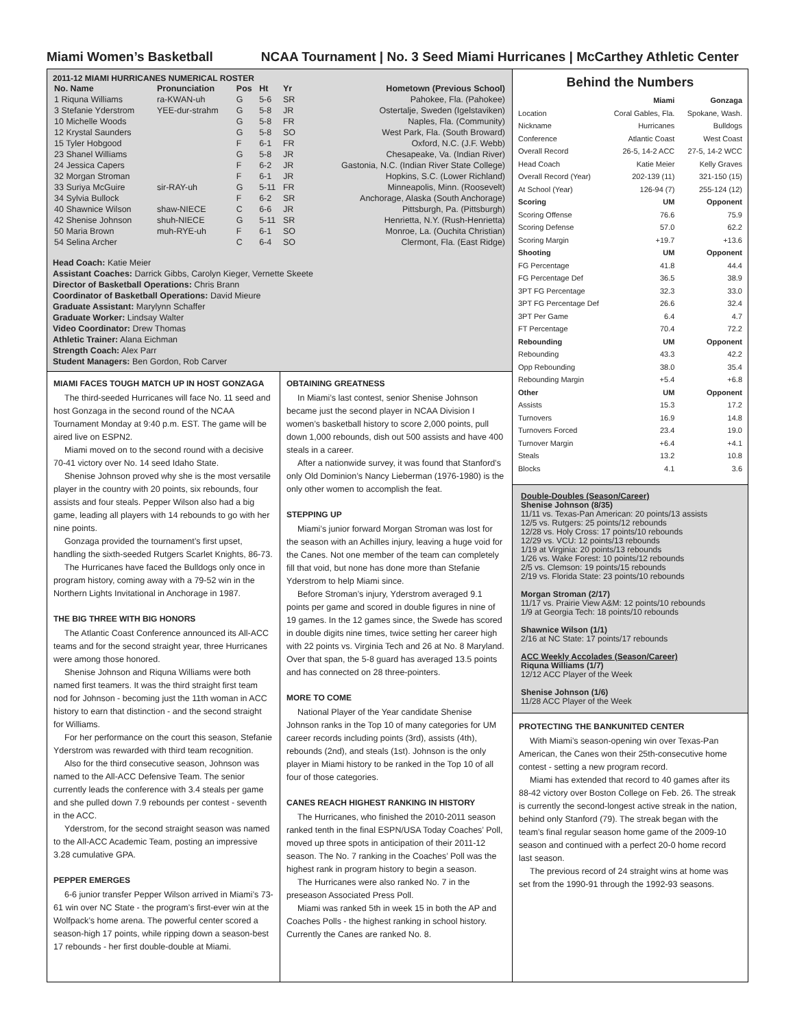Miami Women’s Basketball NCAA Tournament | No. 3 Seed Miami Hurricanes | McCarthey Athletic Center
2011-12 MIAMI HURRICANES NUMERICAL ROSTER
| No. Name | Pronunciation | Pos | Ht | Yr | Hometown (Previous School) |
| --- | --- | --- | --- | --- | --- |
| 1 Riquna Williams | ra-KWAN-uh | G | 5-6 | SR | Pahokee, Fla. (Pahokee) |
| 3 Stefanie Yderstrom | YEE-dur-strahm | G | 5-8 | JR | Ostertalje, Sweden (Igelstaviken) |
| 10 Michelle Woods | | G | 5-8 | FR | Naples, Fla. (Community) |
| 12 Krystal Saunders | | G | 5-8 | SO | West Park, Fla. (South Broward) |
| 15 Tyler Hobgood | | F | 6-1 | FR | Oxford, N.C. (J.F. Webb) |
| 23 Shanel Williams | | G | 5-8 | JR | Chesapeake, Va. (Indian River) |
| 24 Jessica Capers | | F | 6-2 | JR | Gastonia, N.C. (Indian River State College) |
| 32 Morgan Stroman | | F | 6-1 | JR | Hopkins, S.C. (Lower Richland) |
| 33 Suriya McGuire | sir-RAY-uh | G | 5-11 | FR | Minneapolis, Minn. (Roosevelt) |
| 34 Sylvia Bullock | | F | 6-2 | SR | Anchorage, Alaska (South Anchorage) |
| 40 Shawnice Wilson | shaw-NIECE | C | 6-6 | JR | Pittsburgh, Pa. (Pittsburgh) |
| 42 Shenise Johnson | shuh-NIECE | G | 5-11 | SR | Henrietta, N.Y. (Rush-Henrietta) |
| 50 Maria Brown | muh-RYE-uh | F | 6-1 | SO | Monroe, La. (Ouchita Christian) |
| 54 Selina Archer | | C | 6-4 | SO | Clermont, Fla. (East Ridge) |
Head Coach: Katie Meier
Assistant Coaches: Darrick Gibbs, Carolyn Kieger, Vernette Skeete
Director of Basketball Operations: Chris Brann
Coordinator of Basketball Operations: David Mieure
Graduate Assistant: Marylynn Schaffer
Graduate Worker: Lindsay Walter
Video Coordinator: Drew Thomas
Athletic Trainer: Alana Eichman
Strength Coach: Alex Parr
Student Managers: Ben Gordon, Rob Carver
MIAMI FACES TOUGH MATCH UP IN HOST GONZAGA
The third-seeded Hurricanes will face No. 11 seed and host Gonzaga in the second round of the NCAA Tournament Monday at 9:40 p.m. EST. The game will be aired live on ESPN2.
Miami moved on to the second round with a decisive 70-41 victory over No. 14 seed Idaho State.
Shenise Johnson proved why she is the most versatile player in the country with 20 points, six rebounds, four assists and four steals. Pepper Wilson also had a big game, leading all players with 14 rebounds to go with her nine points.
Gonzaga provided the tournament’s first upset, handling the sixth-seeded Rutgers Scarlet Knights, 86-73.
The Hurricanes have faced the Bulldogs only once in program history, coming away with a 79-52 win in the Northern Lights Invitational in Anchorage in 1987.
THE BIG THREE WITH BIG HONORS
The Atlantic Coast Conference announced its All-ACC teams and for the second straight year, three Hurricanes were among those honored.
Shenise Johnson and Riquna Williams were both named first teamers. It was the third straight first team nod for Johnson - becoming just the 11th woman in ACC history to earn that distinction - and the second straight for Williams.
For her performance on the court this season, Stefanie Yderstrom was rewarded with third team recognition.
Also for the third consecutive season, Johnson was named to the All-ACC Defensive Team. The senior currently leads the conference with 3.4 steals per game and she pulled down 7.9 rebounds per contest - seventh in the ACC.
Yderstrom, for the second straight season was named to the All-ACC Academic Team, posting an impressive 3.28 cumulative GPA.
PEPPER EMERGES
6-6 junior transfer Pepper Wilson arrived in Miami’s 73-61 win over NC State - the program’s first-ever win at the Wolfpack’s home arena. The powerful center scored a season-high 17 points, while ripping down a season-best 17 rebounds - her first double-double at Miami.
OBTAINING GREATNESS
In Miami’s last contest, senior Shenise Johnson became just the second player in NCAA Division I women’s basketball history to score 2,000 points, pull down 1,000 rebounds, dish out 500 assists and have 400 steals in a career.
After a nationwide survey, it was found that Stanford’s only Old Dominion’s Nancy Lieberman (1976-1980) is the only other women to accomplish the feat.
STEPPING UP
Miami’s junior forward Morgan Stroman was lost for the season with an Achilles injury, leaving a huge void for the Canes. Not one member of the team can completely fill that void, but none has done more than Stefanie Yderstrom to help Miami since.
Before Stroman’s injury, Yderstrom averaged 9.1 points per game and scored in double figures in nine of 19 games. In the 12 games since, the Swede has scored in double digits nine times, twice setting her career high with 22 points vs. Virginia Tech and 26 at No. 8 Maryland. Over that span, the 5-8 guard has averaged 13.5 points and has connected on 28 three-pointers.
MORE TO COME
National Player of the Year candidate Shenise Johnson ranks in the Top 10 of many categories for UM career records including points (3rd), assists (4th), rebounds (2nd), and steals (1st). Johnson is the only player in Miami history to be ranked in the Top 10 of all four of those categories.
CANES REACH HIGHEST RANKING IN HISTORY
The Hurricanes, who finished the 2010-2011 season ranked tenth in the final ESPN/USA Today Coaches’ Poll, moved up three spots in anticipation of their 2011-12 season. The No. 7 ranking in the Coaches’ Poll was the highest rank in program history to begin a season.
The Hurricanes were also ranked No. 7 in the preseason Associated Press Poll.
Miami was ranked 5th in week 15 in both the AP and Coaches Polls - the highest ranking in school history. Currently the Canes are ranked No. 8.
Behind the Numbers
| | Miami | Gonzaga |
| Location | Coral Gables, Fla. | Spokane, Wash. |
| Nickname | Hurricanes | Bulldogs |
| Conference | Atlantic Coast | West Coast |
| Overall Record | 26-5, 14-2 ACC | 27-5, 14-2 WCC |
| Head Coach | Katie Meier | Kelly Graves |
| Overall Record (Year) | 202-139 (11) | 321-150 (15) |
| At School (Year) | 126-94 (7) | 255-124 (12) |
| Scoring | UM | Opponent |
| Scoring Offense | 76.6 | 75.9 |
| Scoring Defense | 57.0 | 62.2 |
| Scoring Margin | +19.7 | +13.6 |
| Shooting | UM | Opponent |
| FG Percentage | 41.8 | 44.4 |
| FG Percentage Def | 36.5 | 38.9 |
| 3PT FG Percentage | 32.3 | 33.0 |
| 3PT FG Percentage Def | 26.6 | 32.4 |
| 3PT Per Game | 6.4 | 4.7 |
| FT Percentage | 70.4 | 72.2 |
| Rebounding | UM | Opponent |
| Rebounding | 43.3 | 42.2 |
| Opp Rebounding | 38.0 | 35.4 |
| Rebounding Margin | +5.4 | +6.8 |
| Other | UM | Opponent |
| Assists | 15.3 | 17.2 |
| Turnovers | 16.9 | 14.8 |
| Turnovers Forced | 23.4 | 19.0 |
| Turnover Margin | +6.4 | +4.1 |
| Steals | 13.2 | 10.8 |
| Blocks | 4.1 | 3.6 |
Double-Doubles (Season/Career)
Shenise Johnson (8/35)
11/11 vs. Texas-Pan American: 20 points/13 assists
12/5 vs. Rutgers: 25 points/12 rebounds
12/28 vs. Holy Cross: 17 points/10 rebounds
12/29 vs. VCU: 12 points/13 rebounds
1/19 at Virginia: 20 points/13 rebounds
1/26 vs. Wake Forest: 10 points/12 rebounds
2/5 vs. Clemson: 19 points/15 rebounds
2/19 vs. Florida State: 23 points/10 rebounds
Morgan Stroman (2/17)
11/17 vs. Prairie View A&M: 12 points/10 rebounds
1/9 at Georgia Tech: 18 points/10 rebounds
Shawnice Wilson (1/1)
2/16 at NC State: 17 points/17 rebounds
ACC Weekly Accolades (Season/Career)
Riquna Williams (1/7)
12/12 ACC Player of the Week
Shenise Johnson (1/6)
11/28 ACC Player of the Week
PROTECTING THE BANKUNITED CENTER
With Miami’s season-opening win over Texas-Pan American, the Canes won their 25th-consecutive home contest - setting a new program record.
Miami has extended that record to 40 games after its 88-42 victory over Boston College on Feb. 26. The streak is currently the second-longest active streak in the nation, behind only Stanford (79). The streak began with the team’s final regular season home game of the 2009-10 season and continued with a perfect 20-0 home record last season.
The previous record of 24 straight wins at home was set from the 1990-91 through the 1992-93 seasons.